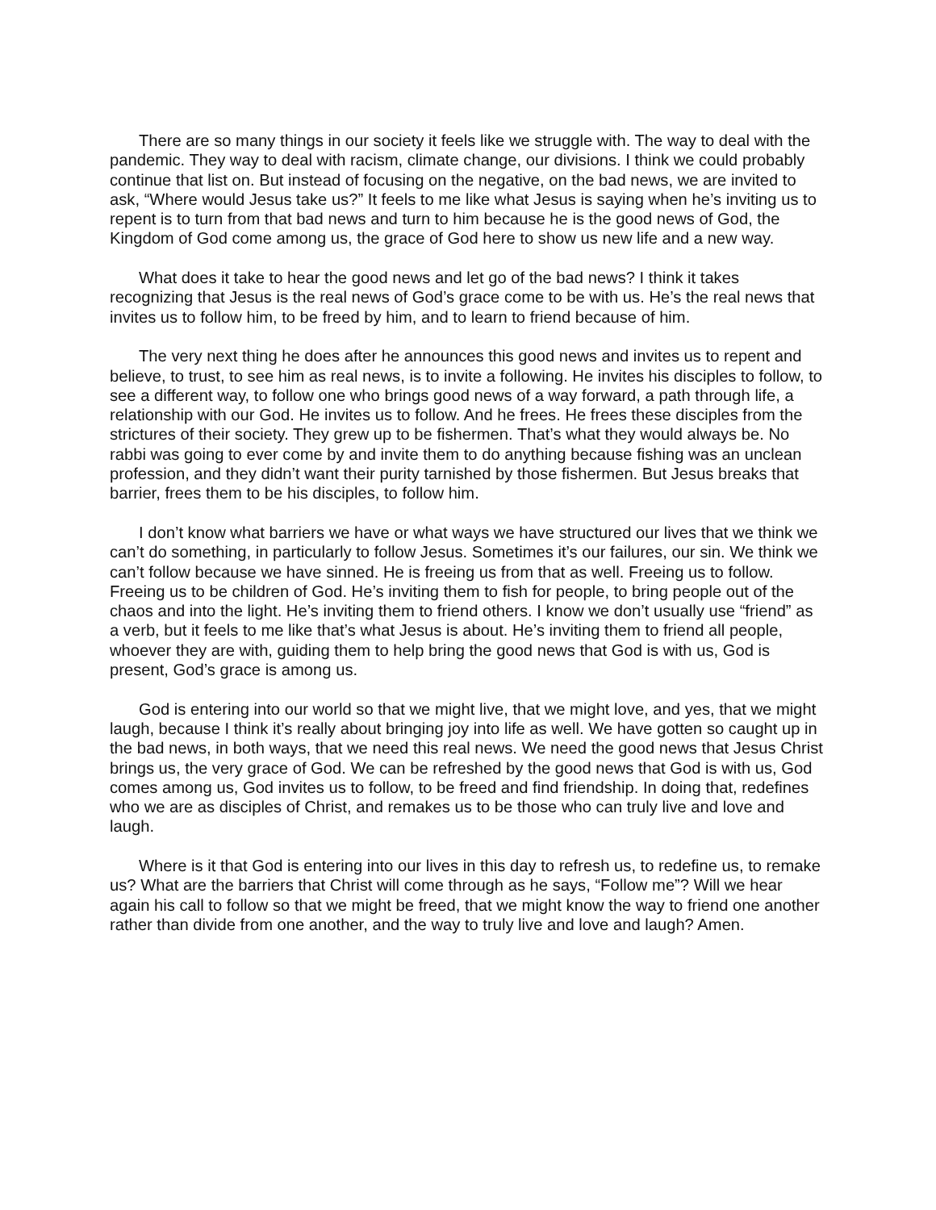There are so many things in our society it feels like we struggle with. The way to deal with the pandemic. They way to deal with racism, climate change, our divisions. I think we could probably continue that list on. But instead of focusing on the negative, on the bad news, we are invited to ask, “Where would Jesus take us?” It feels to me like what Jesus is saying when he’s inviting us to repent is to turn from that bad news and turn to him because he is the good news of God, the Kingdom of God come among us, the grace of God here to show us new life and a new way.
What does it take to hear the good news and let go of the bad news? I think it takes recognizing that Jesus is the real news of God’s grace come to be with us. He’s the real news that invites us to follow him, to be freed by him, and to learn to friend because of him.
The very next thing he does after he announces this good news and invites us to repent and believe, to trust, to see him as real news, is to invite a following. He invites his disciples to follow, to see a different way, to follow one who brings good news of a way forward, a path through life, a relationship with our God. He invites us to follow. And he frees. He frees these disciples from the strictures of their society. They grew up to be fishermen. That’s what they would always be. No rabbi was going to ever come by and invite them to do anything because fishing was an unclean profession, and they didn’t want their purity tarnished by those fishermen. But Jesus breaks that barrier, frees them to be his disciples, to follow him.
I don’t know what barriers we have or what ways we have structured our lives that we think we can’t do something, in particularly to follow Jesus. Sometimes it’s our failures, our sin. We think we can’t follow because we have sinned. He is freeing us from that as well. Freeing us to follow. Freeing us to be children of God. He’s inviting them to fish for people, to bring people out of the chaos and into the light. He’s inviting them to friend others. I know we don’t usually use “friend” as a verb, but it feels to me like that’s what Jesus is about. He’s inviting them to friend all people, whoever they are with, guiding them to help bring the good news that God is with us, God is present, God’s grace is among us.
God is entering into our world so that we might live, that we might love, and yes, that we might laugh, because I think it’s really about bringing joy into life as well. We have gotten so caught up in the bad news, in both ways, that we need this real news. We need the good news that Jesus Christ brings us, the very grace of God. We can be refreshed by the good news that God is with us, God comes among us, God invites us to follow, to be freed and find friendship. In doing that, redefines who we are as disciples of Christ, and remakes us to be those who can truly live and love and laugh.
Where is it that God is entering into our lives in this day to refresh us, to redefine us, to remake us? What are the barriers that Christ will come through as he says, “Follow me”? Will we hear again his call to follow so that we might be freed, that we might know the way to friend one another rather than divide from one another, and the way to truly live and love and laugh? Amen.